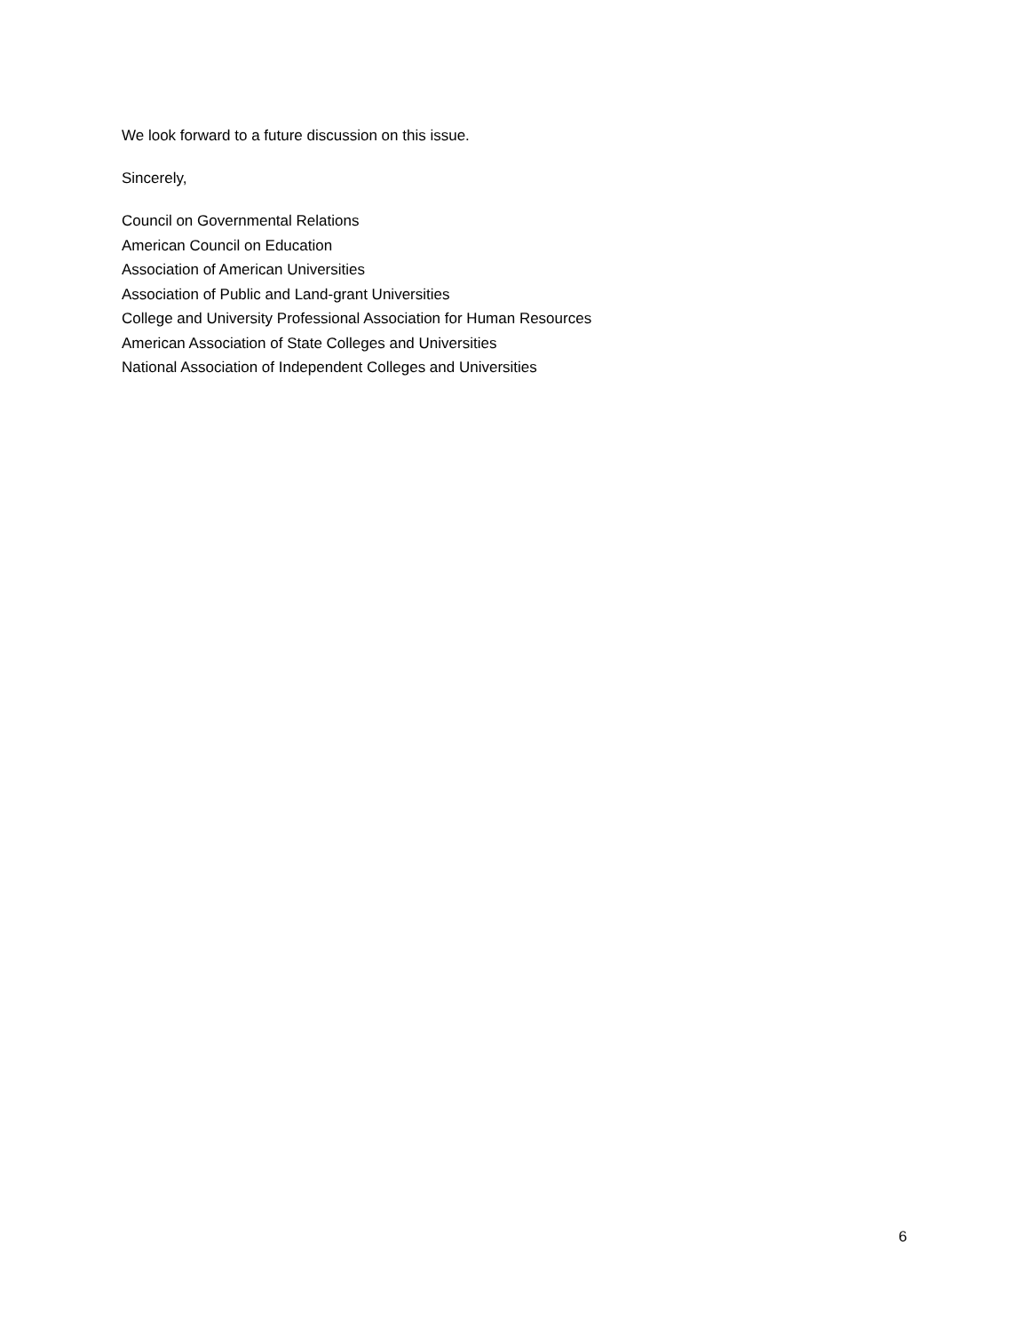We look forward to a future discussion on this issue.
Sincerely,
Council on Governmental Relations
American Council on Education
Association of American Universities
Association of Public and Land-grant Universities
College and University Professional Association for Human Resources
American Association of State Colleges and Universities
National Association of Independent Colleges and Universities
6